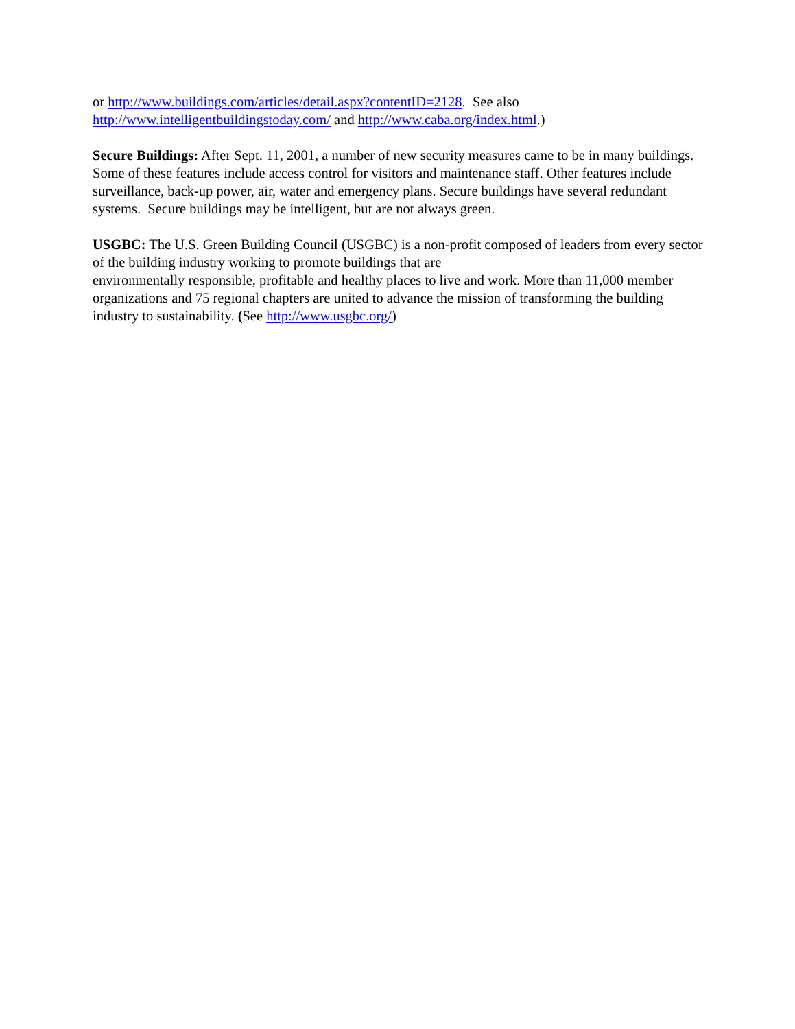or http://www.buildings.com/articles/detail.aspx?contentID=2128. See also
http://www.intelligentbuildingstoday.com/ and http://www.caba.org/index.html.)
Secure Buildings: After Sept. 11, 2001, a number of new security measures came to be in many buildings. Some of these features include access control for visitors and maintenance staff. Other features include surveillance, back-up power, air, water and emergency plans. Secure buildings have several redundant systems. Secure buildings may be intelligent, but are not always green.
USGBC: The U.S. Green Building Council (USGBC) is a non-profit composed of leaders from every sector of the building industry working to promote buildings that are
environmentally responsible, profitable and healthy places to live and work. More than 11,000 member organizations and 75 regional chapters are united to advance the mission of transforming the building industry to sustainability. (See http://www.usgbc.org/)